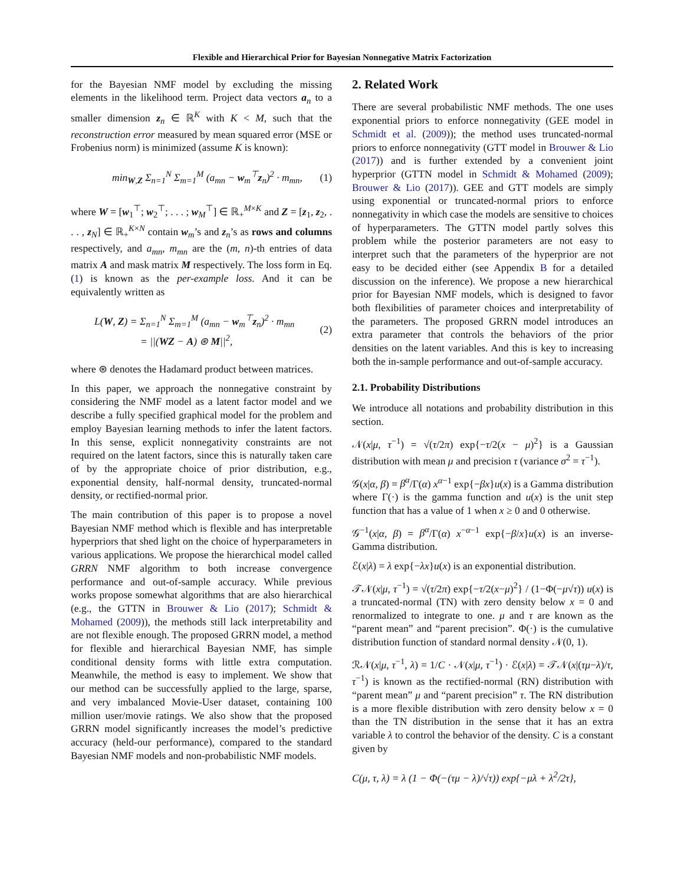Flexible and Hierarchical Prior for Bayesian Nonnegative Matrix Factorization
for the Bayesian NMF model by excluding the missing elements in the likelihood term. Project data vectors a<sub>n</sub> to a smaller dimension z<sub>n</sub> ∈ ℝ<sup>K</sup> with K < M, such that the reconstruction error measured by mean squared error (MSE or Frobenius norm) is minimized (assume K is known):
min<sub>W,Z</sub> Σ<sub>n=1</sub><sup>N</sup> Σ<sub>m=1</sub><sup>M</sup> (a<sub>mn</sub> − w<sub>m</sub><sup>⊤</sup>z<sub>n</sub>)<sup>2</sup> · m<sub>mn</sub>, (1)
where W = [w<sub>1</sub><sup>⊤</sup>; w<sub>2</sub><sup>⊤</sup>; . . . ; w<sub>M</sub><sup>⊤</sup>] ∈ ℝ<sub>+</sub><sup>M×K</sup> and Z = [z<sub>1</sub>, z<sub>2</sub>, . . . , z<sub>N</sub>] ∈ ℝ<sub>+</sub><sup>K×N</sup> contain w<sub>m</sub>’s and z<sub>n</sub>’s as rows and columns respectively, and a<sub>mn</sub>, m<sub>mn</sub> are the (m, n)-th entries of data matrix A and mask matrix M respectively. The loss form in Eq. (1) is known as the per-example loss. And it can be equivalently written as
L(W, Z) = Σ<sub>n=1</sub><sup>N</sup> Σ<sub>m=1</sub><sup>M</sup> (a<sub>mn</sub> − w<sub>m</sub><sup>⊤</sup>z<sub>n</sub>)<sup>2</sup> · m<sub>mn</sub>
= ||(WZ − A) ⊛ M||<sup>2</sup>, (2)
where ⊛ denotes the Hadamard product between matrices.
In this paper, we approach the nonnegative constraint by considering the NMF model as a latent factor model and we describe a fully specified graphical model for the problem and employ Bayesian learning methods to infer the latent factors. In this sense, explicit nonnegativity constraints are not required on the latent factors, since this is naturally taken care of by the appropriate choice of prior distribution, e.g., exponential density, half-normal density, truncated-normal density, or rectified-normal prior.
The main contribution of this paper is to propose a novel Bayesian NMF method which is flexible and has interpretable hyperpriors that shed light on the choice of hyperparameters in various applications. We propose the hierarchical model called GRRN NMF algorithm to both increase convergence performance and out-of-sample accuracy. While previous works propose somewhat algorithms that are also hierarchical (e.g., the GTTN in Brouwer & Lio (2017); Schmidt & Mohamed (2009)), the methods still lack interpretability and are not flexible enough. The proposed GRRN model, a method for flexible and hierarchical Bayesian NMF, has simple conditional density forms with little extra computation. Meanwhile, the method is easy to implement. We show that our method can be successfully applied to the large, sparse, and very imbalanced Movie-User dataset, containing 100 million user/movie ratings. We also show that the proposed GRRN model significantly increases the model’s predictive accuracy (held-our performance), compared to the standard Bayesian NMF models and non-probabilistic NMF models.
2. Related Work
There are several probabilistic NMF methods. The one uses exponential priors to enforce nonnegativity (GEE model in Schmidt et al. (2009)); the method uses truncated-normal priors to enforce nonnegativity (GTT model in Brouwer & Lio (2017)) and is further extended by a convenient joint hyperprior (GTTN model in Schmidt & Mohamed (2009); Brouwer & Lio (2017)). GEE and GTT models are simply using exponential or truncated-normal priors to enforce nonnegativity in which case the models are sensitive to choices of hyperparameters. The GTTN model partly solves this problem while the posterior parameters are not easy to interpret such that the parameters of the hyperprior are not easy to be decided either (see Appendix B for a detailed discussion on the inference). We propose a new hierarchical prior for Bayesian NMF models, which is designed to favor both flexibilities of parameter choices and interpretability of the parameters. The proposed GRRN model introduces an extra parameter that controls the behaviors of the prior densities on the latent variables. And this is key to increasing both the in-sample performance and out-of-sample accuracy.
2.1. Probability Distributions
We introduce all notations and probability distribution in this section.
𝒩(x|μ, τ<sup>−1</sup>) = √(τ/2π) exp{−τ/2(x − μ)<sup>2</sup>} is a Gaussian distribution with mean μ and precision τ (variance σ<sup>2</sup> = τ<sup>−1</sup>).
𝒢(x|α, β) = β<sup>α</sup>/Γ(α) x<sup>α−1</sup> exp{−βx}u(x) is a Gamma distribution where Γ(·) is the gamma function and u(x) is the unit step function that has a value of 1 when x ≥ 0 and 0 otherwise.
𝒢<sup>−1</sup>(x|α, β) = β<sup>α</sup>/Γ(α) x<sup>−α−1</sup> exp{−β/x}u(x) is an inverse-Gamma distribution.
ℰ(x|λ) = λ exp{−λx}u(x) is an exponential distribution.
𝒯𝒩(x|μ, τ<sup>−1</sup>) = √(τ/2π) exp{−τ/2(x−μ)<sup>2</sup>} / (1−Φ(−μ√τ)) u(x) is a truncated-normal (TN) with zero density below x = 0 and renormalized to integrate to one. μ and τ are known as the “parent mean” and “parent precision”. Φ(·) is the cumulative distribution function of standard normal density 𝒩(0, 1).
ℛ𝒩(x|μ, τ<sup>−1</sup>, λ) = 1/C · 𝒩(x|μ, τ<sup>−1</sup>) · ℰ(x|λ) = 𝒯𝒩(x|(τμ−λ)/τ, τ<sup>−1</sup>) is known as the rectified-normal (RN) distribution with “parent mean” μ and “parent precision” τ. The RN distribution is a more flexible distribution with zero density below x = 0 than the TN distribution in the sense that it has an extra variable λ to control the behavior of the density. C is a constant given by
C(μ, τ, λ) = λ (1 − Φ(−(τμ − λ)/√τ)) exp{−μλ + λ<sup>2</sup>/2τ},